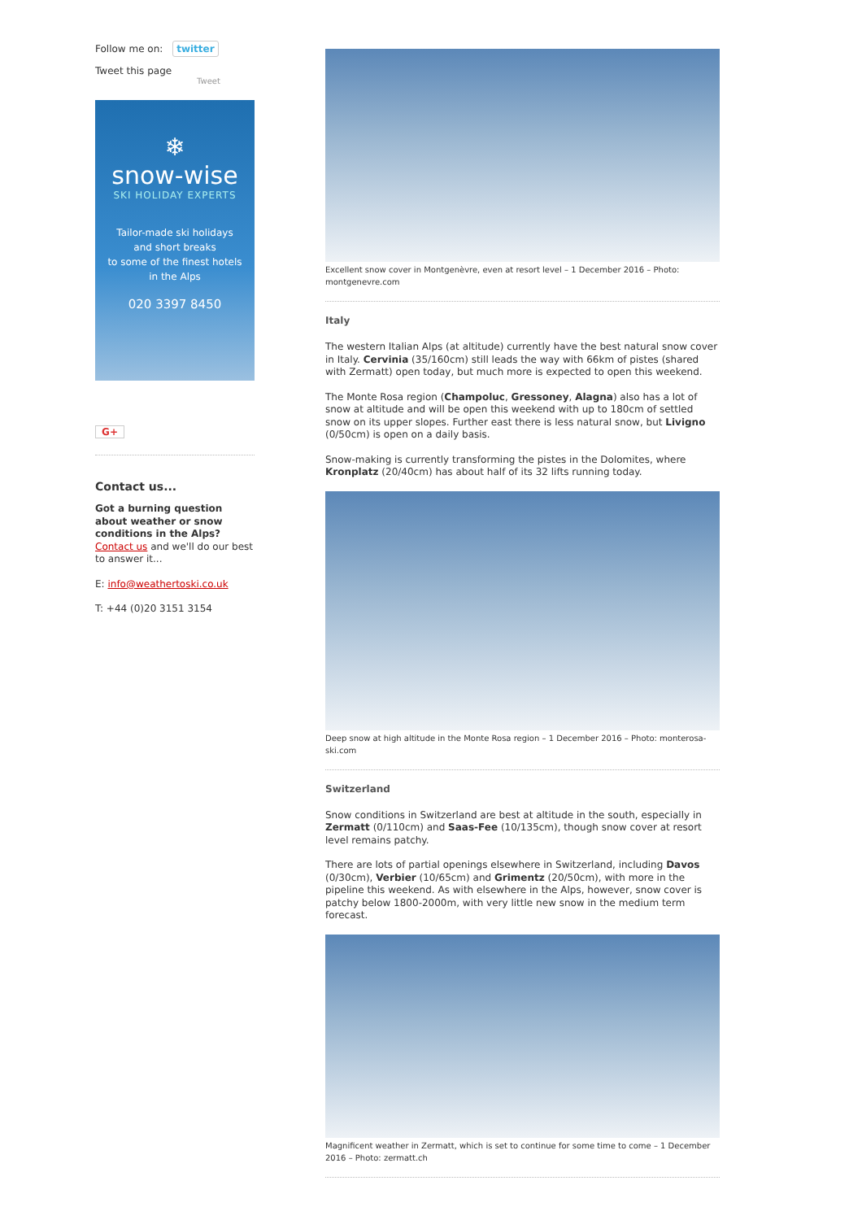Follow me on: twitter
Tweet this page
Tweet
❄
snow-wise
SKI HOLIDAY EXPERTS
Tailor-made ski holidays
and short breaks
to some of the finest hotels
in the Alps
020 3397 8450
G+
Contact us...
Got a burning question about weather or snow conditions in the Alps? Contact us and we'll do our best to answer it...
E: info@weathertoski.co.uk
T: +44 (0)20 3151 3154
Excellent snow cover in Montgenèvre, even at resort level – 1 December 2016 – Photo: montgenevre.com
Italy
The western Italian Alps (at altitude) currently have the best natural snow cover in Italy. Cervinia (35/160cm) still leads the way with 66km of pistes (shared with Zermatt) open today, but much more is expected to open this weekend.
The Monte Rosa region (Champoluc, Gressoney, Alagna) also has a lot of snow at altitude and will be open this weekend with up to 180cm of settled snow on its upper slopes. Further east there is less natural snow, but Livigno (0/50cm) is open on a daily basis.
Snow-making is currently transforming the pistes in the Dolomites, where Kronplatz (20/40cm) has about half of its 32 lifts running today.
Deep snow at high altitude in the Monte Rosa region – 1 December 2016 – Photo: monterosa-ski.com
Switzerland
Snow conditions in Switzerland are best at altitude in the south, especially in Zermatt (0/110cm) and Saas-Fee (10/135cm), though snow cover at resort level remains patchy.
There are lots of partial openings elsewhere in Switzerland, including Davos (0/30cm), Verbier (10/65cm) and Grimentz (20/50cm), with more in the pipeline this weekend. As with elsewhere in the Alps, however, snow cover is patchy below 1800-2000m, with very little new snow in the medium term forecast.
Magnificent weather in Zermatt, which is set to continue for some time to come – 1 December 2016 – Photo: zermatt.ch